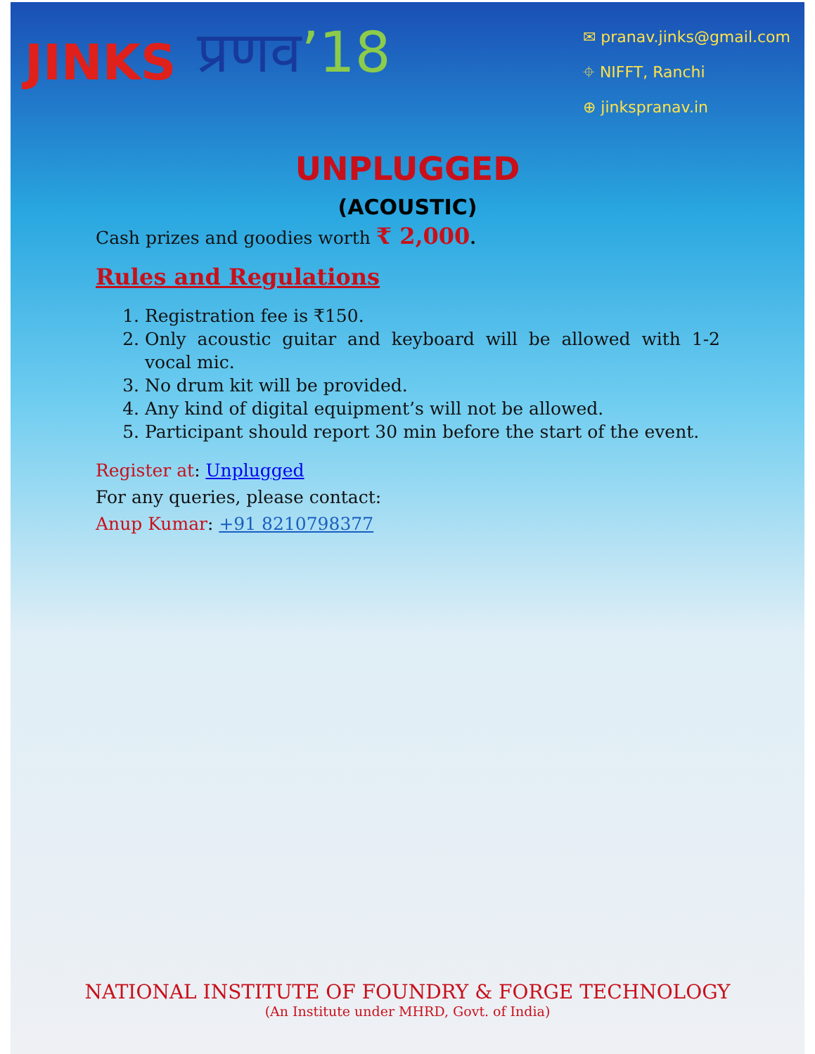JINKS
प्रणव’18
✉ pranav.jinks@gmail.com
⌖ NIFFT, Ranchi
⊕ jinkspranav.in
UNPLUGGED
(ACOUSTIC)
Cash prizes and goodies worth ₹ 2,000.
Rules and Regulations
1. Registration fee is ₹150.
2. Only acoustic guitar and keyboard will be allowed with 1-2 vocal mic.
3. No drum kit will be provided.
4. Any kind of digital equipment’s will not be allowed.
5. Participant should report 30 min before the start of the event.
Register at: Unplugged
For any queries, please contact:
Anup Kumar: +91 8210798377
NATIONAL INSTITUTE OF FOUNDRY & FORGE TECHNOLOGY
(An Institute under MHRD, Govt. of India)